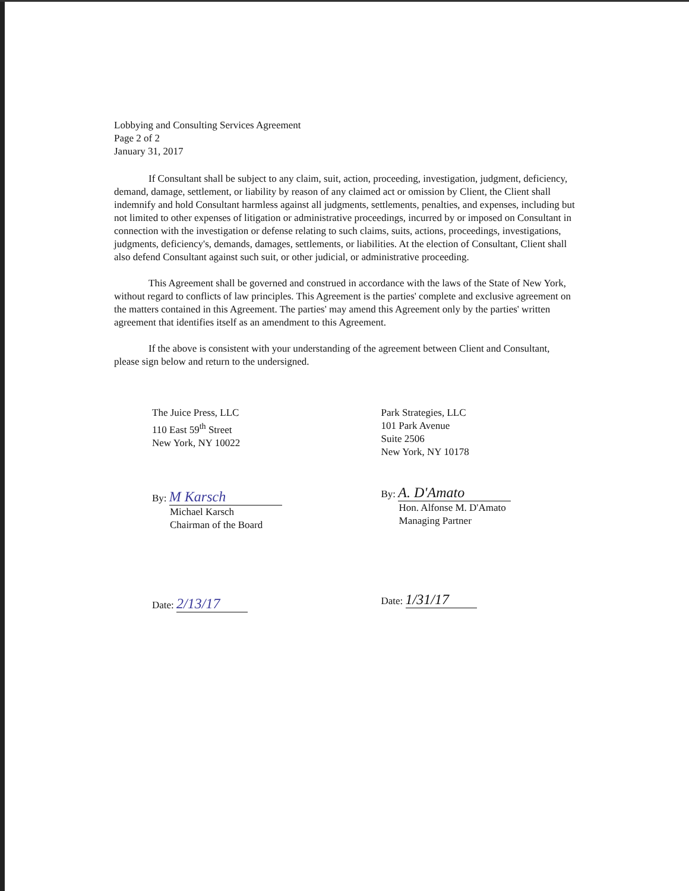Lobbying and Consulting Services Agreement
Page 2 of 2
January 31, 2017
If Consultant shall be subject to any claim, suit, action, proceeding, investigation, judgment, deficiency, demand, damage, settlement, or liability by reason of any claimed act or omission by Client, the Client shall indemnify and hold Consultant harmless against all judgments, settlements, penalties, and expenses, including but not limited to other expenses of litigation or administrative proceedings, incurred by or imposed on Consultant in connection with the investigation or defense relating to such claims, suits, actions, proceedings, investigations, judgments, deficiency's, demands, damages, settlements, or liabilities. At the election of Consultant, Client shall also defend Consultant against such suit, or other judicial, or administrative proceeding.
This Agreement shall be governed and construed in accordance with the laws of the State of New York, without regard to conflicts of law principles. This Agreement is the parties' complete and exclusive agreement on the matters contained in this Agreement. The parties' may amend this Agreement only by the parties' written agreement that identifies itself as an amendment to this Agreement.
If the above is consistent with your understanding of the agreement between Client and Consultant, please sign below and return to the undersigned.
The Juice Press, LLC
110 East 59<sup>th</sup> Street
New York, NY 10022
By: M Karsch
Michael Karsch
Chairman of the Board
Date: 2/13/17
Park Strategies, LLC
101 Park Avenue
Suite 2506
New York, NY 10178
By: A. D'Amato
Hon. Alfonse M. D'Amato
Managing Partner
Date: 1/31/17